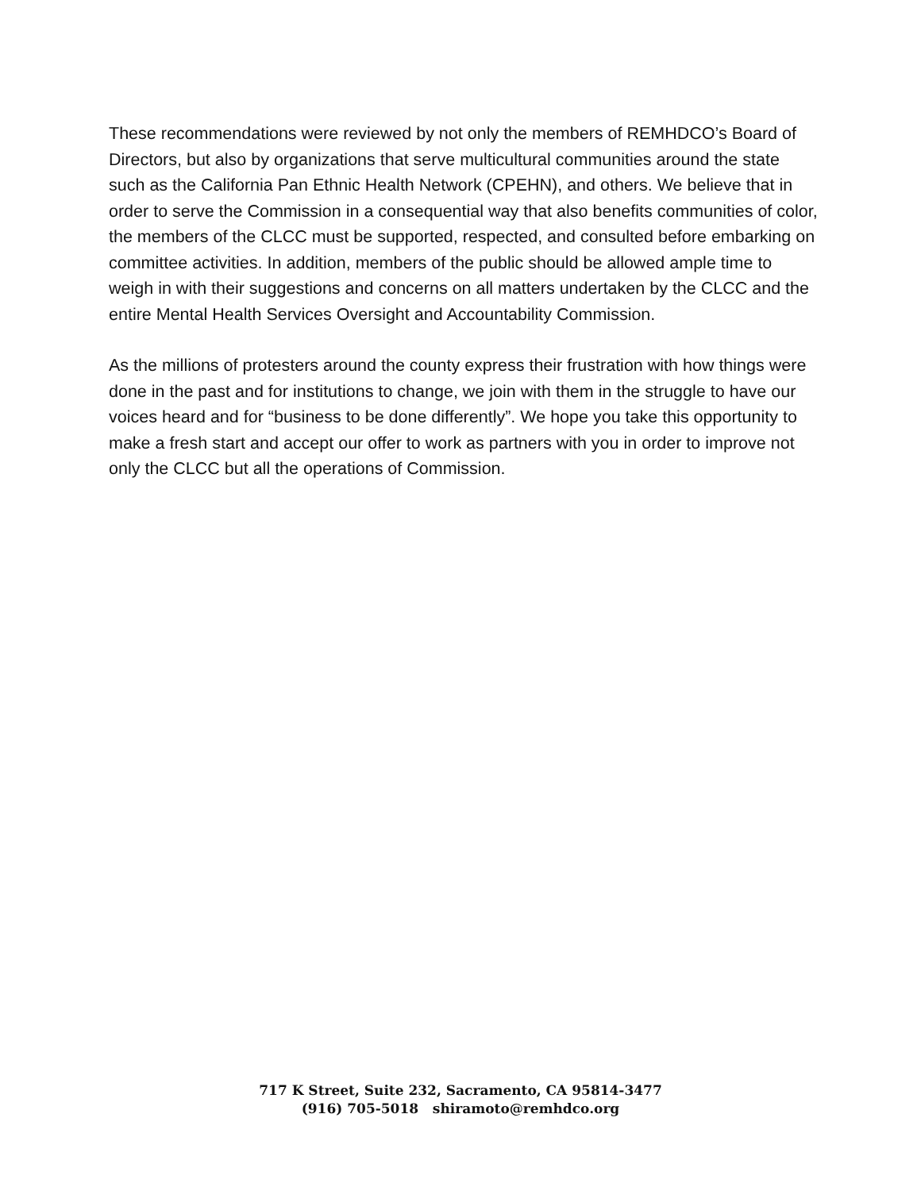These recommendations were reviewed by not only the members of REMHDCO’s Board of Directors, but also by organizations that serve multicultural communities around the state such as the California Pan Ethnic Health Network (CPEHN), and others. We believe that in order to serve the Commission in a consequential way that also benefits communities of color, the members of the CLCC must be supported, respected, and consulted before embarking on committee activities. In addition, members of the public should be allowed ample time to weigh in with their suggestions and concerns on all matters undertaken by the CLCC and the entire Mental Health Services Oversight and Accountability Commission.
As the millions of protesters around the county express their frustration with how things were done in the past and for institutions to change, we join with them in the struggle to have our voices heard and for “business to be done differently”. We hope you take this opportunity to make a fresh start and accept our offer to work as partners with you in order to improve not only the CLCC but all the operations of Commission.
717 K Street, Suite 232, Sacramento, CA 95814-3477
(916) 705-5018 shiramoto@remhdco.org